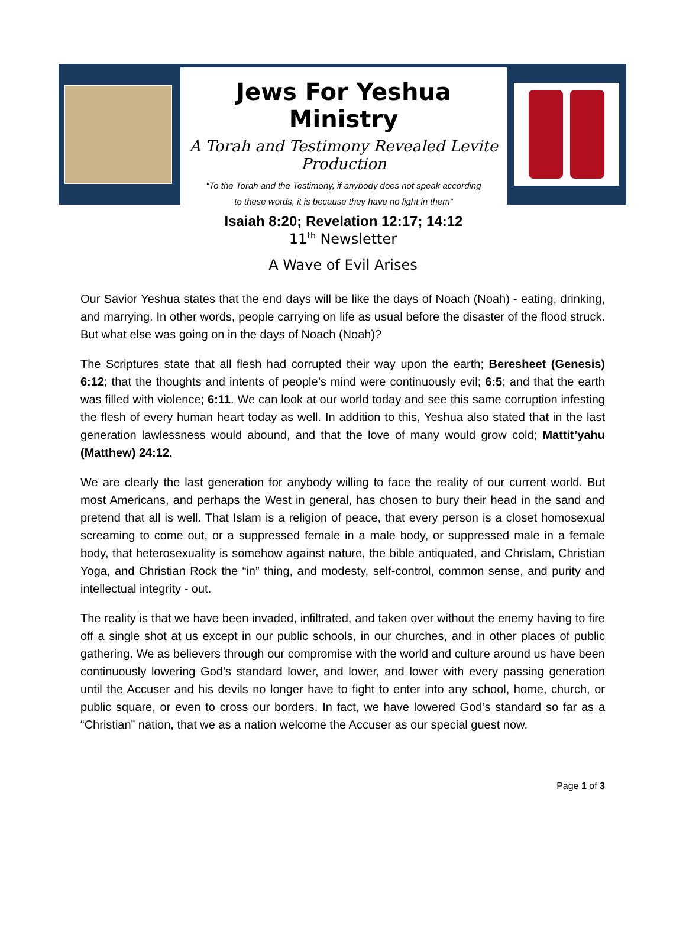Jews For Yeshua Ministry
A Torah and Testimony Revealed Levite Production
“To the Torah and the Testimony, if anybody does not speak according
to these words, it is because they have no light in them”
Isaiah 8:20; Revelation 12:17; 14:12
11<sup>th</sup> Newsletter
A Wave of Evil Arises
Our Savior Yeshua states that the end days will be like the days of Noach (Noah) - eating, drinking, and marrying. In other words, people carrying on life as usual before the disaster of the flood struck. But what else was going on in the days of Noach (Noah)?
The Scriptures state that all flesh had corrupted their way upon the earth; Beresheet (Genesis) 6:12; that the thoughts and intents of people’s mind were continuously evil; 6:5; and that the earth was filled with violence; 6:11. We can look at our world today and see this same corruption infesting the flesh of every human heart today as well. In addition to this, Yeshua also stated that in the last generation lawlessness would abound, and that the love of many would grow cold; Mattit’yahu (Matthew) 24:12.
We are clearly the last generation for anybody willing to face the reality of our current world. But most Americans, and perhaps the West in general, has chosen to bury their head in the sand and pretend that all is well. That Islam is a religion of peace, that every person is a closet homosexual screaming to come out, or a suppressed female in a male body, or suppressed male in a female body, that heterosexuality is somehow against nature, the bible antiquated, and Chrislam, Christian Yoga, and Christian Rock the “in” thing, and modesty, self-control, common sense, and purity and intellectual integrity - out.
The reality is that we have been invaded, infiltrated, and taken over without the enemy having to fire off a single shot at us except in our public schools, in our churches, and in other places of public gathering. We as believers through our compromise with the world and culture around us have been continuously lowering God’s standard lower, and lower, and lower with every passing generation until the Accuser and his devils no longer have to fight to enter into any school, home, church, or public square, or even to cross our borders. In fact, we have lowered God’s standard so far as a “Christian” nation, that we as a nation welcome the Accuser as our special guest now.
Page 1 of 3